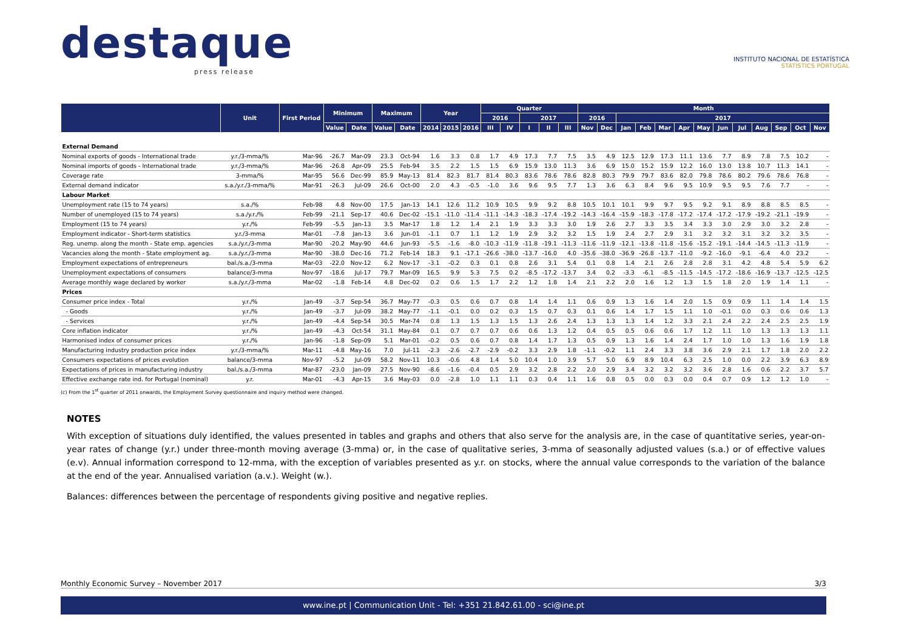destaque
press release
INSTITUTO NACIONAL DE ESTATÍSTICA
STATISTICS PORTUGAL
| | Unit | First Period | Minimum | | Maximum | | Year | | | Quarter | | | | | Month | | | | | | | | | | | | |
| --- | --- | --- | --- | --- | --- | --- | --- | --- | --- | --- | --- | --- | --- | --- | --- | --- | --- | --- | --- | --- | --- | --- | --- | --- | --- | --- | --- |
| | | | | | | | | | | 2016 | | 2017 | | | 2016 | | 2017 | | | | | | | | | | |
| | | | Value | Date | Value | Date | 2014 | 2015 | 2016 | III | IV | I | II | III | Nov | Dec | Jan | Feb | Mar | Apr | May | Jun | Jul | Aug | Sep | Oct | Nov |
| External Demand | | | | | | | | | | | | | | | | | | | | | | | | | | | |
| Nominal exports of goods - International trade | y.r./3-mma/% | Mar-96 | -26.7 | Mar-09 | 23.3 | Oct-94 | 1.6 | 3.3 | 0.8 | 1.7 | 4.9 | 17.3 | 7.7 | 7.5 | 3.5 | 4.9 | 12.5 | 12.9 | 17.3 | 11.1 | 13.6 | 7.7 | 8.9 | 7.8 | 7.5 | 10.2 | - |
| Nominal imports of goods - International trade | y.r./3-mma/% | Mar-96 | -26.8 | Apr-09 | 25.5 | Feb-94 | 3.5 | 2.2 | 1.5 | 1.5 | 6.9 | 15.9 | 13.0 | 11.3 | 3.6 | 6.9 | 15.0 | 15.2 | 15.9 | 12.2 | 16.0 | 13.0 | 13.8 | 10.7 | 11.3 | 14.1 | - |
| Coverage rate | 3-mma/% | Mar-95 | 56.6 | Dec-99 | 85.9 | May-13 | 81.4 | 82.3 | 81.7 | 81.4 | 80.3 | 83.6 | 78.6 | 78.6 | 82.8 | 80.3 | 79.9 | 79.7 | 83.6 | 82.0 | 79.8 | 78.6 | 80.2 | 79.6 | 78.6 | 76.8 | - |
| External demand indicator | s.a./y.r./3-mma/% | Mar-91 | -26.3 | Jul-09 | 26.6 | Oct-00 | 2.0 | 4.3 | -0.5 | -1.0 | 3.6 | 9.6 | 9.5 | 7.7 | 1.3 | 3.6 | 6.3 | 8.4 | 9.6 | 9.5 | 10.9 | 9.5 | 9.5 | 7.6 | 7.7 | - | - |
| Labour Market | | | | | | | | | | | | | | | | | | | | | | | | | | | |
| Unemployment rate (15 to 74 years) | s.a./% | Feb-98 | 4.8 | Nov-00 | 17.5 | Jan-13 | 14.1 | 12.6 | 11.2 | 10.9 | 10.5 | 9.9 | 9.2 | 8.8 | 10.5 | 10.1 | 10.1 | 9.9 | 9.7 | 9.5 | 9.2 | 9.1 | 8.9 | 8.8 | 8.5 | 8.5 | - |
| Number of unemployed (15 to 74 years) | s.a./y.r./% | Feb-99 | -21.1 | Sep-17 | 40.6 | Dec-02 | -15.1 | -11.0 | -11.4 | -11.1 | -14.3 | -18.3 | -17.4 | -19.2 | -14.3 | -16.4 | -15.9 | -18.3 | -17.8 | -17.2 | -17.4 | -17.2 | -17.9 | -19.2 | -21.1 | -19.9 | - |
| Employment (15 to 74 years) | y.r./% | Feb-99 | -5.5 | Jan-13 | 3.5 | Mar-17 | 1.8 | 1.2 | 1.4 | 2.1 | 1.9 | 3.3 | 3.3 | 3.0 | 1.9 | 2.6 | 2.7 | 3.3 | 3.5 | 3.4 | 3.3 | 3.0 | 2.9 | 3.0 | 3.2 | 2.8 | - |
| Employment indicator - Short-term statistics | y.r./3-mma | Mar-01 | -7.8 | Jan-13 | 3.6 | Jun-01 | -1.1 | 0.7 | 1.1 | 1.2 | 1.9 | 2.9 | 3.2 | 3.2 | 1.5 | 1.9 | 2.4 | 2.7 | 2.9 | 3.1 | 3.2 | 3.2 | 3.1 | 3.2 | 3.2 | 3.5 | - |
| Reg. unemp. along the month - State emp. agencies | s.a./y.r./3-mma | Mar-90 | -20.2 | May-90 | 44.6 | Jun-93 | -5.5 | -1.6 | -8.0 | -10.3 | -11.9 | -11.8 | -19.1 | -11.3 | -11.6 | -11.9 | -12.1 | -13.8 | -11.8 | -15.6 | -15.2 | -19.1 | -14.4 | -14.5 | -11.3 | -11.9 | - |
| Vacancies along the month - State employment ag. | s.a./y.r./3-mma | Mar-90 | -38.0 | Dec-16 | 71.2 | Feb-14 | 18.3 | 9.1 | -17.1 | -26.6 | -38.0 | -13.7 | -16.0 | 4.0 | -35.6 | -38.0 | -36.9 | -26.8 | -13.7 | -11.0 | -9.2 | -16.0 | -9.1 | -6.4 | 4.0 | 23.2 | - |
| Employment expectations of entrepreneurs | bal./s.a./3-mma | Mar-03 | -22.0 | Nov-12 | 6.2 | Nov-17 | -3.1 | -0.2 | 0.3 | 0.1 | 0.8 | 2.6 | 3.1 | 5.4 | 0.1 | 0.8 | 1.4 | 2.1 | 2.6 | 2.8 | 2.8 | 3.1 | 4.2 | 4.8 | 5.4 | 5.9 | 6.2 |
| Unemployment expectations of consumers | balance/3-mma | Nov-97 | -18.6 | Jul-17 | 79.7 | Mar-09 | 16.5 | 9.9 | 5.3 | 7.5 | 0.2 | -8.5 | -17.2 | -13.7 | 3.4 | 0.2 | -3.3 | -6.1 | -8.5 | -11.5 | -14.5 | -17.2 | -18.6 | -16.9 | -13.7 | -12.5 | -12.5 |
| Average monthly wage declared by worker | s.a./y.r./3-mma | Mar-02 | -1.8 | Feb-14 | 4.8 | Dec-02 | 0.2 | 0.6 | 1.5 | 1.7 | 2.2 | 1.2 | 1.8 | 1.4 | 2.1 | 2.2 | 2.0 | 1.6 | 1.2 | 1.3 | 1.5 | 1.8 | 2.0 | 1.9 | 1.4 | 1.1 | - |
| Prices | | | | | | | | | | | | | | | | | | | | | | | | | | | |
| Consumer price index - Total | y.r./% | Jan-49 | -3.7 | Sep-54 | 36.7 | May-77 | -0.3 | 0.5 | 0.6 | 0.7 | 0.8 | 1.4 | 1.4 | 1.1 | 0.6 | 0.9 | 1.3 | 1.6 | 1.4 | 2.0 | 1.5 | 0.9 | 0.9 | 1.1 | 1.4 | 1.4 | 1.5 |
| - Goods | y.r./% | Jan-49 | -3.7 | Jul-09 | 38.2 | May-77 | -1.1 | -0.1 | 0.0 | 0.2 | 0.3 | 1.5 | 0.7 | 0.3 | 0.1 | 0.6 | 1.4 | 1.7 | 1.5 | 1.1 | 1.0 | -0.1 | 0.0 | 0.3 | 0.6 | 0.6 | 1.3 |
| - Services | y.r./% | Jan-49 | -4.4 | Sep-54 | 30.5 | Mar-74 | 0.8 | 1.3 | 1.5 | 1.3 | 1.5 | 1.3 | 2.6 | 2.4 | 1.3 | 1.3 | 1.3 | 1.4 | 1.2 | 3.3 | 2.1 | 2.4 | 2.2 | 2.4 | 2.5 | 2.5 | 1.9 |
| Core inflation indicator | y.r./% | Jan-49 | -4.3 | Oct-54 | 31.1 | May-84 | 0.1 | 0.7 | 0.7 | 0.7 | 0.6 | 0.6 | 1.3 | 1.2 | 0.4 | 0.5 | 0.5 | 0.6 | 0.6 | 1.7 | 1.2 | 1.1 | 1.0 | 1.3 | 1.3 | 1.3 | 1.1 |
| Harmonised index of consumer prices | y.r./% | Jan-96 | -1.8 | Sep-09 | 5.1 | Mar-01 | -0.2 | 0.5 | 0.6 | 0.7 | 0.8 | 1.4 | 1.7 | 1.3 | 0.5 | 0.9 | 1.3 | 1.6 | 1.4 | 2.4 | 1.7 | 1.0 | 1.0 | 1.3 | 1.6 | 1.9 | 1.8 |
| Manufacturing industry production price index | y.r./3-mma/% | Mar-11 | -4.8 | May-16 | 7.0 | Jul-11 | -2.3 | -2.6 | -2.7 | -2.9 | -0.2 | 3.3 | 2.9 | 1.8 | -1.1 | -0.2 | 1.1 | 2.4 | 3.3 | 3.8 | 3.6 | 2.9 | 2.1 | 1.7 | 1.8 | 2.0 | 2.2 |
| Consumers expectations of prices evolution | balance/3-mma | Nov-97 | -5.2 | Jul-09 | 58.2 | Nov-11 | 10.3 | -0.6 | 4.8 | 1.4 | 5.0 | 10.4 | 1.0 | 3.9 | 5.7 | 5.0 | 6.9 | 8.9 | 10.4 | 6.3 | 2.5 | 1.0 | 0.0 | 2.2 | 3.9 | 6.3 | 8.9 |
| Expectations of prices in manufacturing industry | bal./s.a./3-mma | Mar-87 | -23.0 | Jan-09 | 27.5 | Nov-90 | -8.6 | -1.6 | -0.4 | 0.5 | 2.9 | 3.2 | 2.8 | 2.2 | 2.0 | 2.9 | 3.4 | 3.2 | 3.2 | 3.2 | 3.6 | 2.8 | 1.6 | 0.6 | 2.2 | 3.7 | 5.7 |
| Effective exchange rate ind. for Portugal (nominal) | y.r. | Mar-01 | -4.3 | Apr-15 | 3.6 | May-03 | 0.0 | -2.8 | 1.0 | 1.1 | 1.1 | 0.3 | 0.4 | 1.1 | 1.6 | 0.8 | 0.5 | 0.0 | 0.3 | 0.0 | 0.4 | 0.7 | 0.9 | 1.2 | 1.2 | 1.0 | - |
(c) From the 1<sup>st</sup> quarter of 2011 onwards, the Employment Survey questionnaire and inquiry method were changed.
NOTES
With exception of situations duly identified, the values presented in tables and graphs and others that also serve for the analysis are, in the case of quantitative series, year-on-year rates of change (y.r.) under three-month moving average (3-mma) or, in the case of qualitative series, 3-mma of seasonally adjusted values (s.a.) or of effective values (e.v). Annual information correspond to 12-mma, with the exception of variables presented as y.r. on stocks, where the annual value corresponds to the variation of the balance at the end of the year. Annualised variation (a.v.). Weight (w.).
Balances: differences between the percentage of respondents giving positive and negative replies.
Monthly Economic Survey – November 2017 3/3
www.ine.pt | Communication Unit - Tel: +351 21.842.61.00 - sci@ine.pt